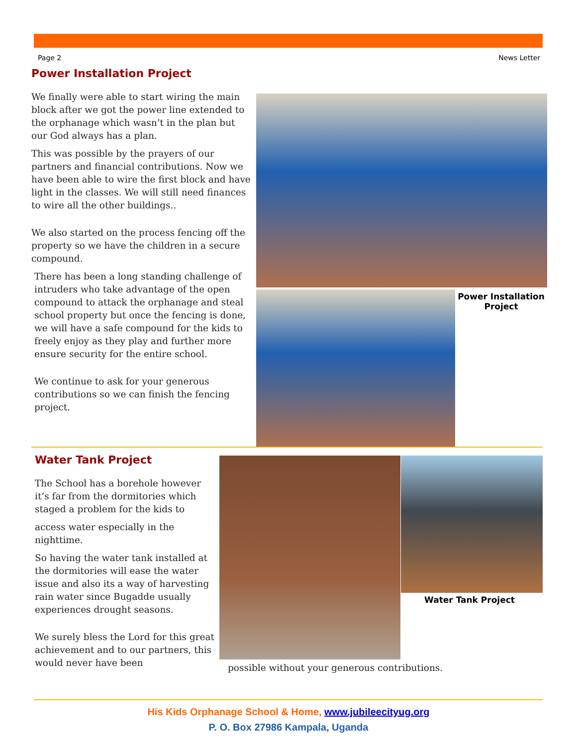Page 2 News Letter
Power Installation Project
We finally were able to start wiring the main block after we got the power line extended to the orphanage which wasn’t in the plan but our God always has a plan.
This was possible by the prayers of our partners and financial contributions. Now we have been able to wire the first block and have light in the classes. We will still need finances to wire all the other buildings..
We also started on the process fencing off the property so we have the children in a secure compound.
There has been a long standing challenge of intruders who take advantage of the open compound to attack the orphanage and steal school property but once the fencing is done, we will have a safe compound for the kids to freely enjoy as they play and further more ensure security for the entire school.
We continue to ask for your generous contributions so we can finish the fencing project.
Power Installation Project
Water Tank Project
The School has a borehole however it’s far from the dormitories which staged a problem for the kids to
access water especially in the nighttime.
So having the water tank installed at the dormitories will ease the water issue and also its a way of harvesting rain water since Bugadde usually experiences drought seasons.
We surely bless the Lord for this great achievement and to our partners, this would never have been
Water Tank Project
possible without your generous contributions.
His Kids Orphanage School & Home, www.jubileecityug.org
P. O. Box 27986 Kampala, Uganda